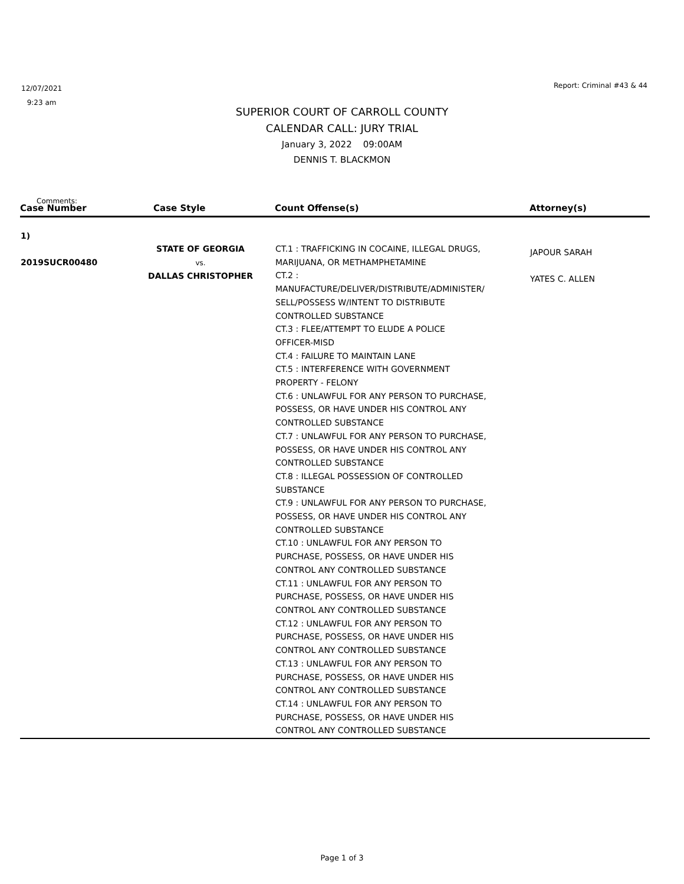12/07/2021
9:23 am
Report: Criminal #43 & 44
SUPERIOR COURT OF CARROLL COUNTY
CALENDAR CALL: JURY TRIAL
January 3, 2022 09:00AM
DENNIS T. BLACKMON
Comments:
| Case Number | Case Style | Count Offense(s) | Attorney(s) |
| --- | --- | --- | --- |
| 1) 2019SUCR00480 | STATE OF GEORGIA vs. DALLAS CHRISTOPHER | CT.1 : TRAFFICKING IN COCAINE, ILLEGAL DRUGS, MARIJUANA, OR METHAMPHETAMINE CT.2 : MANUFACTURE/DELIVER/DISTRIBUTE/ADMINISTER/ SELL/POSSESS W/INTENT TO DISTRIBUTE CONTROLLED SUBSTANCE CT.3 : FLEE/ATTEMPT TO ELUDE A POLICE OFFICER-MISD CT.4 : FAILURE TO MAINTAIN LANE CT.5 : INTERFERENCE WITH GOVERNMENT PROPERTY - FELONY CT.6 : UNLAWFUL FOR ANY PERSON TO PURCHASE, POSSESS, OR HAVE UNDER HIS CONTROL ANY CONTROLLED SUBSTANCE CT.7 : UNLAWFUL FOR ANY PERSON TO PURCHASE, POSSESS, OR HAVE UNDER HIS CONTROL ANY CONTROLLED SUBSTANCE CT.8 : ILLEGAL POSSESSION OF CONTROLLED SUBSTANCE CT.9 : UNLAWFUL FOR ANY PERSON TO PURCHASE, POSSESS, OR HAVE UNDER HIS CONTROL ANY CONTROLLED SUBSTANCE CT.10 : UNLAWFUL FOR ANY PERSON TO PURCHASE, POSSESS, OR HAVE UNDER HIS CONTROL ANY CONTROLLED SUBSTANCE CT.11 : UNLAWFUL FOR ANY PERSON TO PURCHASE, POSSESS, OR HAVE UNDER HIS CONTROL ANY CONTROLLED SUBSTANCE CT.12 : UNLAWFUL FOR ANY PERSON TO PURCHASE, POSSESS, OR HAVE UNDER HIS CONTROL ANY CONTROLLED SUBSTANCE CT.13 : UNLAWFUL FOR ANY PERSON TO PURCHASE, POSSESS, OR HAVE UNDER HIS CONTROL ANY CONTROLLED SUBSTANCE CT.14 : UNLAWFUL FOR ANY PERSON TO PURCHASE, POSSESS, OR HAVE UNDER HIS CONTROL ANY CONTROLLED SUBSTANCE | JAPOUR SARAH YATES C. ALLEN |
Page 1 of 3